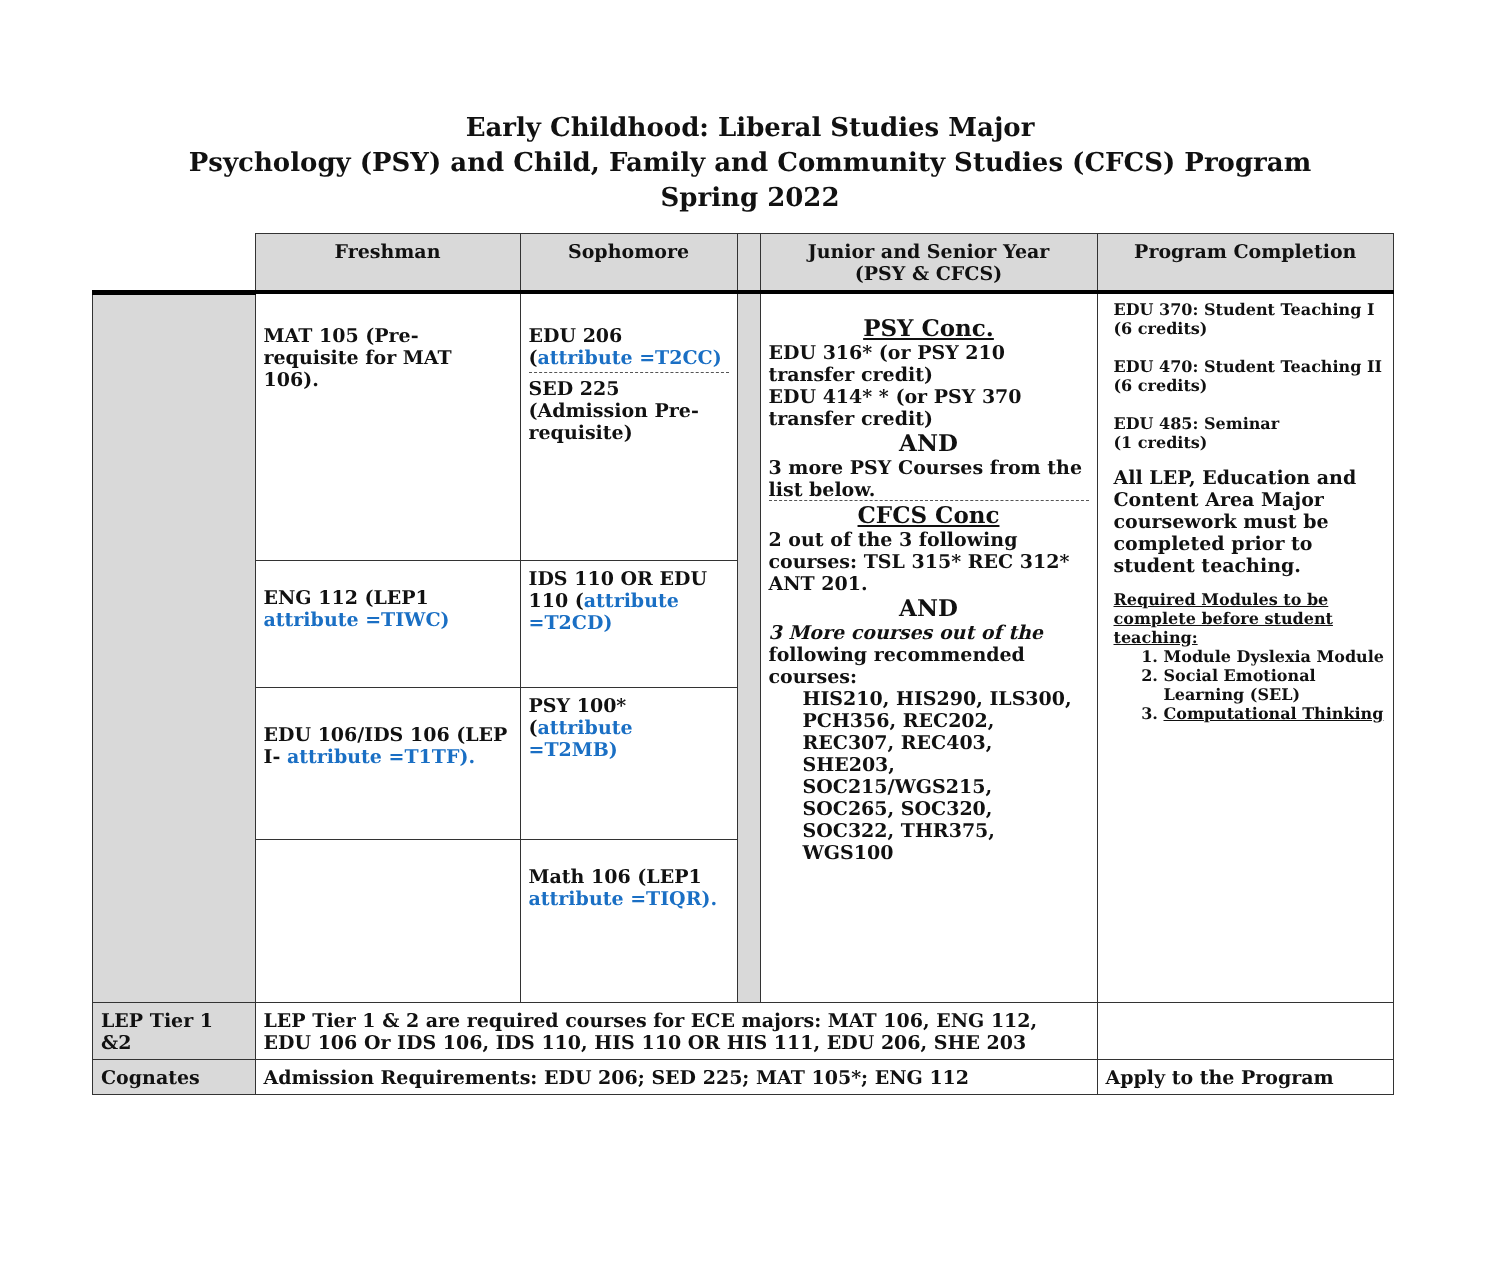Early Childhood: Liberal Studies Major
Psychology (PSY) and Child, Family and Community Studies (CFCS) Program
Spring 2022
| | Freshman | Sophomore | | Junior and Senior Year (PSY & CFCS) | Program Completion |
| --- | --- | --- | --- | --- | --- |
| | MAT 105 (Pre-requisite for MAT 106). | EDU 206 ( attribute =T2CC) SED 225 (Admission Pre-requisite) | | PSY Conc. EDU 316* (or PSY 210 transfer credit) EDU 414* * (or PSY 370 transfer credit) AND 3 more PSY Courses from the list below. CFCS Conc 2 out of the 3 following courses: TSL 315* REC 312* ANT 201. AND 3 More courses out of the following recommended courses: HIS210, HIS290, ILS300, PCH356, REC202, REC307, REC403, SHE203, SOC215/WGS215, SOC265, SOC320, SOC322, THR375, WGS100 | EDU 370: Student Teaching I (6 credits) EDU 470: Student Teaching II (6 credits) EDU 485: Seminar (1 credits) All LEP, Education and Content Area Major coursework must be completed prior to student teaching. Required Modules to be complete before student teaching: 1. Module Dyslexia Module 2. Social Emotional Learning (SEL) 3. Computational Thinking |
| | ENG 112 (LEP1 attribute =TIWC) | IDS 110 OR EDU 110 ( attribute =T2CD) | | | |
| | EDU 106/IDS 106 (LEP I- attribute =T1TF). | PSY 100* ( attribute =T2MB) | | | |
| | | Math 106 (LEP1 attribute =TIQR). | | | |
| LEP Tier 1 &2 | LEP Tier 1 & 2 are required courses for ECE majors: MAT 106, ENG 112, EDU 106 Or IDS 106, IDS 110, HIS 110 OR HIS 111, EDU 206, SHE 203 | | | | |
| Cognates | Admission Requirements: EDU 206; SED 225; MAT 105*; ENG 112 | | | | Apply to the Program |